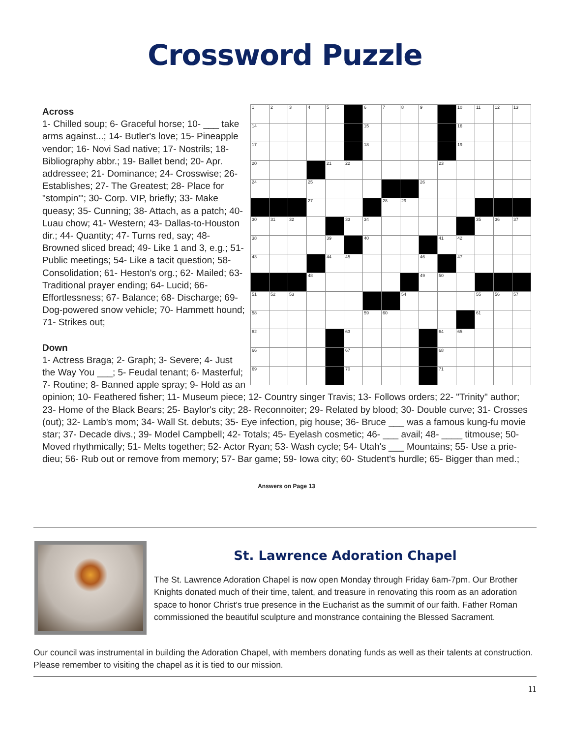Crossword Puzzle
| 1 | 2 | 3 | 4 | 5 | | 6 | 7 | 8 | 9 | | 10 | 11 | 12 | 13 |
| 14 | | | | | | 15 | | | | | 16 | | | |
| 17 | | | | | | 18 | | | | | 19 | | | |
| 20 | | | | 21 | 22 | | | | | 23 | | | | |
| 24 | | | 25 | | | | | | 26 | | | | | |
| | | | 27 | | | | 28 | 29 | | | | | | |
| 30 | 31 | 32 | | | 33 | 34 | | | | | | 35 | 36 | 37 |
| 38 | | | | 39 | | 40 | | | | 41 | 42 | | | |
| 43 | | | | 44 | 45 | | | | 46 | | 47 | | | |
| | | | 48 | | | | | | 49 | 50 | | | | |
| 51 | 52 | 53 | | | | | | 54 | | | | 55 | 56 | 57 |
| 58 | | | | | | 59 | 60 | | | | | 61 | | |
| 62 | | | | | 63 | | | | | 64 | 65 | | | |
| 66 | | | | | 67 | | | | | 68 | | | | |
| 69 | | | | | 70 | | | | | 71 | | | | |
Across
1- Chilled soup; 6- Graceful horse; 10- ___ take arms against...; 14- Butler's love; 15- Pineapple vendor; 16- Novi Sad native; 17- Nostrils; 18- Bibliography abbr.; 19- Ballet bend; 20- Apr. addressee; 21- Dominance; 24- Crosswise; 26- Establishes; 27- The Greatest; 28- Place for "stompin'"; 30- Corp. VIP, briefly; 33- Make queasy; 35- Cunning; 38- Attach, as a patch; 40- Luau chow; 41- Western; 43- Dallas-to-Houston dir.; 44- Quantity; 47- Turns red, say; 48- Browned sliced bread; 49- Like 1 and 3, e.g.; 51- Public meetings; 54- Like a tacit question; 58- Consolidation; 61- Heston's org.; 62- Mailed; 63- Traditional prayer ending; 64- Lucid; 66- Effortlessness; 67- Balance; 68- Discharge; 69- Dog-powered snow vehicle; 70- Hammett hound; 71- Strikes out;
Down
1- Actress Braga; 2- Graph; 3- Severe; 4- Just the Way You ___; 5- Feudal tenant; 6- Masterful; 7- Routine; 8- Banned apple spray; 9- Hold as an opinion; 10- Feathered fisher; 11- Museum piece; 12- Country singer Travis; 13- Follows orders; 22- "Trinity" author; 23- Home of the Black Bears; 25- Baylor's city; 28- Reconnoiter; 29- Related by blood; 30- Double curve; 31- Crosses (out); 32- Lamb's mom; 34- Wall St. debuts; 35- Eye infection, pig house; 36- Bruce ___ was a famous kung-fu movie star; 37- Decade divs.; 39- Model Campbell; 42- Totals; 45- Eyelash cosmetic; 46- ___ avail; 48- ____ titmouse; 50- Moved rhythmically; 51- Melts together; 52- Actor Ryan; 53- Wash cycle; 54- Utah's ___ Mountains; 55- Use a prie-dieu; 56- Rub out or remove from memory; 57- Bar game; 59- Iowa city; 60- Student's hurdle; 65- Bigger than med.;
Answers on Page 13
St. Lawrence Adoration Chapel
The St. Lawrence Adoration Chapel is now open Monday through Friday 6am-7pm. Our Brother Knights donated much of their time, talent, and treasure in renovating this room as an adoration space to honor Christ’s true presence in the Eucharist as the summit of our faith. Father Roman commissioned the beautiful sculpture and monstrance containing the Blessed Sacrament.
Our council was instrumental in building the Adoration Chapel, with members donating funds as well as their talents at construction. Please remember to visiting the chapel as it is tied to our mission.
11